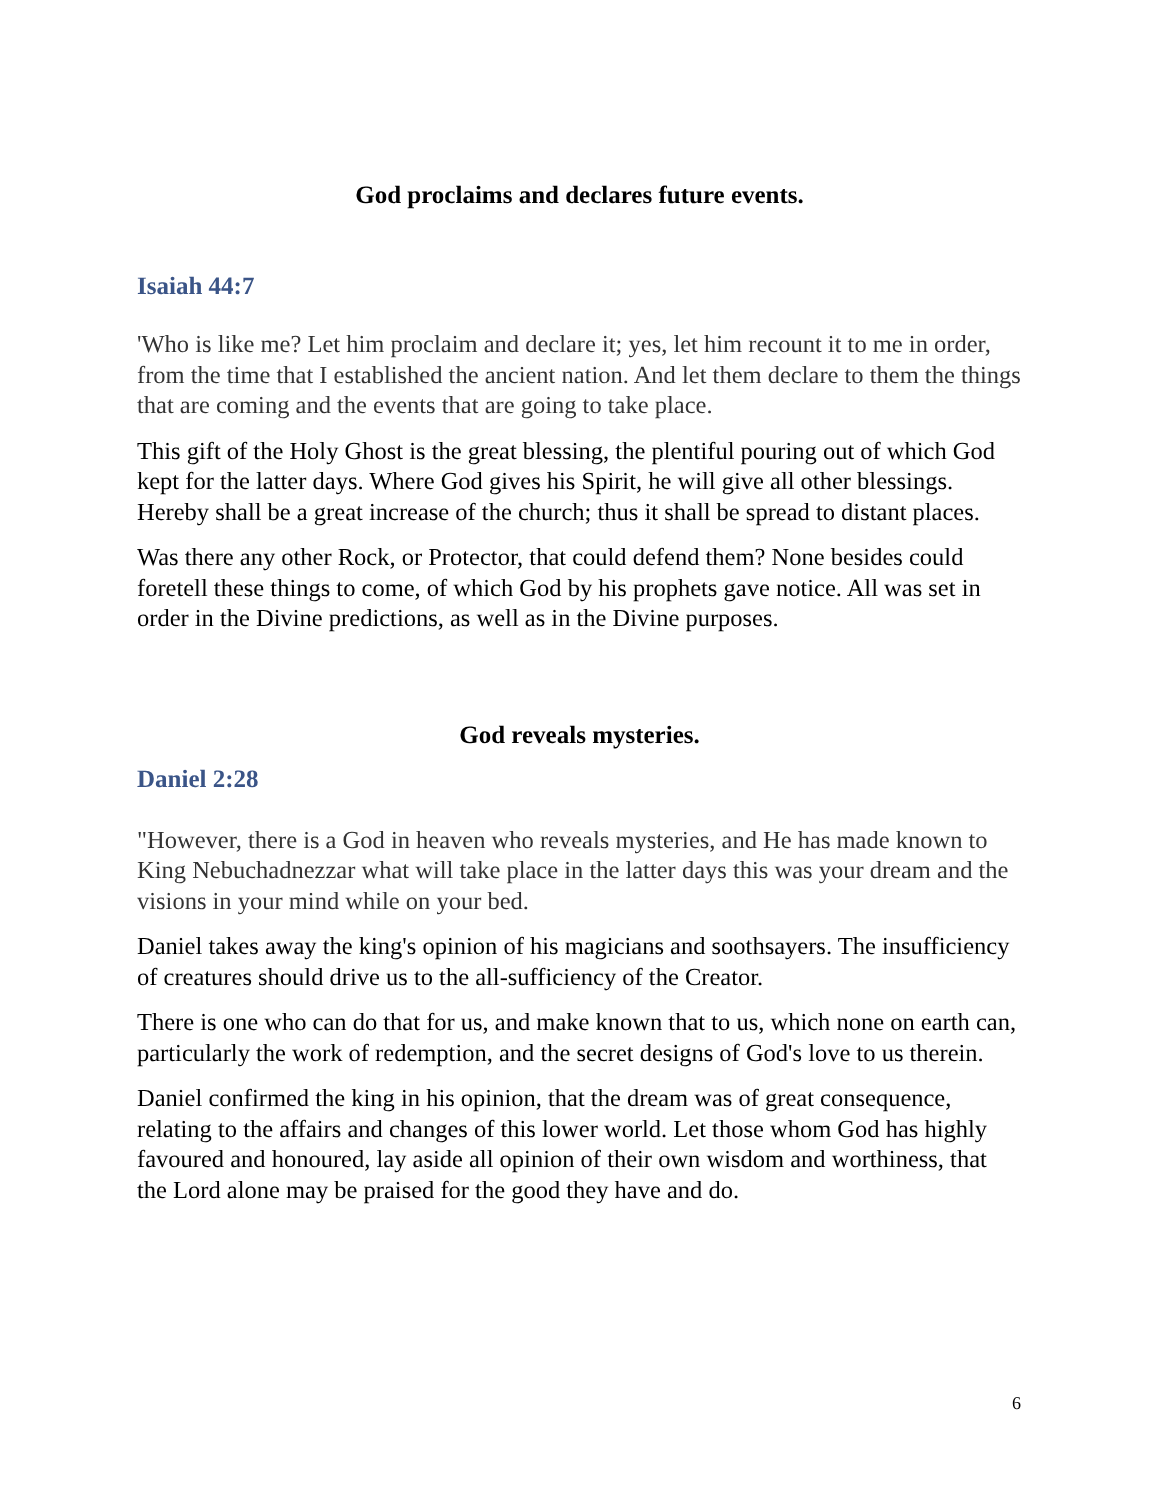God proclaims and declares future events.
Isaiah 44:7
'Who is like me? Let him proclaim and declare it; yes, let him recount it to me in order, from the time that I established the ancient nation. And let them declare to them the things that are coming and the events that are going to take place.
This gift of the Holy Ghost is the great blessing, the plentiful pouring out of which God kept for the latter days. Where God gives his Spirit, he will give all other blessings. Hereby shall be a great increase of the church; thus it shall be spread to distant places.
Was there any other Rock, or Protector, that could defend them? None besides could foretell these things to come, of which God by his prophets gave notice. All was set in order in the Divine predictions, as well as in the Divine purposes.
God reveals mysteries.
Daniel 2:28
"However, there is a God in heaven who reveals mysteries, and He has made known to King Nebuchadnezzar what will take place in the latter days this was your dream and the visions in your mind while on your bed.
Daniel takes away the king's opinion of his magicians and soothsayers. The insufficiency of creatures should drive us to the all-sufficiency of the Creator.
There is one who can do that for us, and make known that to us, which none on earth can, particularly the work of redemption, and the secret designs of God's love to us therein.
Daniel confirmed the king in his opinion, that the dream was of great consequence, relating to the affairs and changes of this lower world. Let those whom God has highly favoured and honoured, lay aside all opinion of their own wisdom and worthiness, that the Lord alone may be praised for the good they have and do.
6